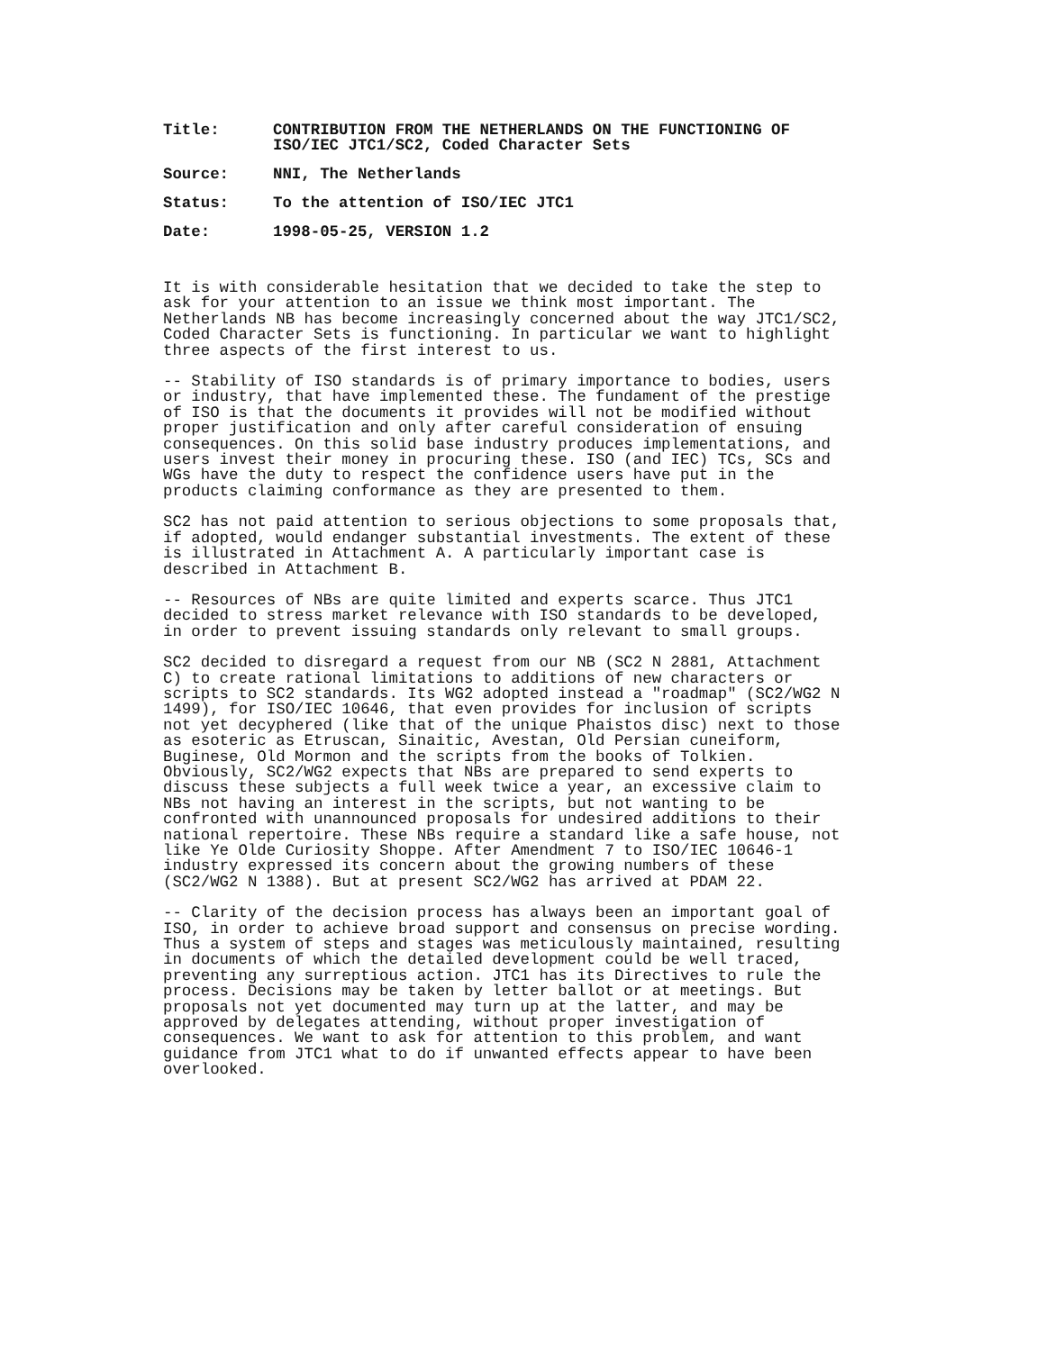| Title: | CONTRIBUTION FROM THE NETHERLANDS ON THE FUNCTIONING OF ISO/IEC JTC1/SC2, Coded Character Sets |
| Source: | NNI, The Netherlands |
| Status: | To the attention of ISO/IEC JTC1 |
| Date: | 1998-05-25, VERSION 1.2 |
It is with considerable hesitation that we decided to take the step to ask for your attention to an issue we think most important. The Netherlands NB has become increasingly concerned about the way JTC1/SC2, Coded Character Sets is functioning. In particular we want to highlight three aspects of the first interest to us.
-- Stability of ISO standards is of primary importance to bodies, users or industry, that have implemented these. The fundament of the prestige of ISO is that the documents it provides will not be modified without proper justification and only after careful consideration of ensuing consequences. On this solid base industry produces implementations, and users invest their money in procuring these. ISO (and IEC) TCs, SCs and WGs have the duty to respect the confidence users have put in the products claiming conformance as they are presented to them.
SC2 has not paid attention to serious objections to some proposals that, if adopted, would endanger substantial investments. The extent of these is illustrated in Attachment A. A particularly important case is described in Attachment B.
-- Resources of NBs are quite limited and experts scarce. Thus JTC1 decided to stress market relevance with ISO standards to be developed, in order to prevent issuing standards only relevant to small groups.
SC2 decided to disregard a request from our NB (SC2 N 2881, Attachment C) to create rational limitations to additions of new characters or scripts to SC2 standards. Its WG2 adopted instead a "roadmap" (SC2/WG2 N 1499), for ISO/IEC 10646, that even provides for inclusion of scripts not yet decyphered (like that of the unique Phaistos disc) next to those as esoteric as Etruscan, Sinaitic, Avestan, Old Persian cuneiform, Buginese, Old Mormon and the scripts from the books of Tolkien. Obviously, SC2/WG2 expects that NBs are prepared to send experts to discuss these subjects a full week twice a year, an excessive claim to NBs not having an interest in the scripts, but not wanting to be confronted with unannounced proposals for undesired additions to their national repertoire. These NBs require a standard like a safe house, not like Ye Olde Curiosity Shoppe. After Amendment 7 to ISO/IEC 10646-1 industry expressed its concern about the growing numbers of these (SC2/WG2 N 1388). But at present SC2/WG2 has arrived at PDAM 22.
-- Clarity of the decision process has always been an important goal of ISO, in order to achieve broad support and consensus on precise wording. Thus a system of steps and stages was meticulously maintained, resulting in documents of which the detailed development could be well traced, preventing any surreptious action. JTC1 has its Directives to rule the process. Decisions may be taken by letter ballot or at meetings. But proposals not yet documented may turn up at the latter, and may be approved by delegates attending, without proper investigation of consequences. We want to ask for attention to this problem, and want guidance from JTC1 what to do if unwanted effects appear to have been overlooked.